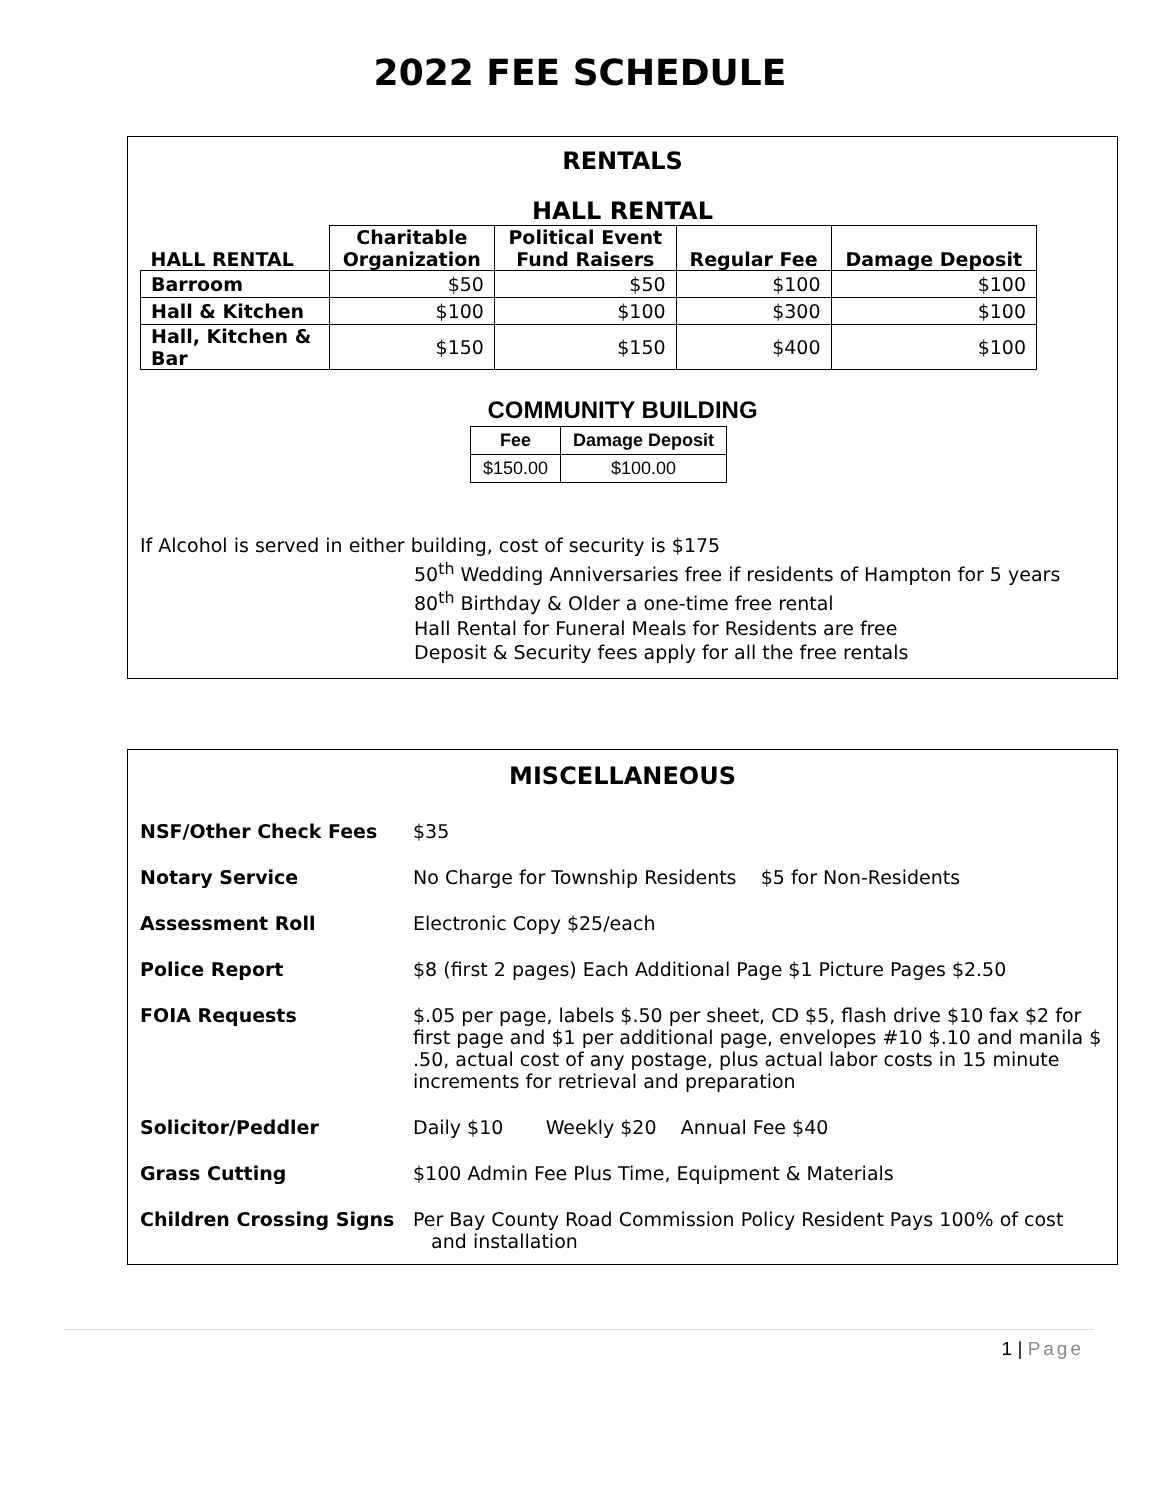2022 FEE SCHEDULE
RENTALS
HALL RENTAL
| HALL RENTAL | Charitable Organization | Political Event Fund Raisers | Regular Fee | Damage Deposit |
| --- | --- | --- | --- | --- |
| Barroom | $50 | $50 | $100 | $100 |
| Hall & Kitchen | $100 | $100 | $300 | $100 |
| Hall, Kitchen & Bar | $150 | $150 | $400 | $100 |
COMMUNITY BUILDING
| Fee | Damage Deposit |
| --- | --- |
| $150.00 | $100.00 |
If Alcohol is served in either building, cost of security is $175
50<sup>th</sup> Wedding Anniversaries free if residents of Hampton for 5 years
80<sup>th</sup> Birthday & Older a one-time free rental
Hall Rental for Funeral Meals for Residents are free
Deposit & Security fees apply for all the free rentals
MISCELLANEOUS
NSF/Other Check Fees $35 Notary Service No Charge for Township Residents $5 for Non-Residents Assessment Roll Electronic Copy $25/each Police Report $8 (first 2 pages) Each Additional Page $1 Picture Pages $2.50 FOIA Requests $.05 per page, labels $.50 per sheet, CD $5, flash drive $10 fax $2 for first page and $1 per additional page, envelopes #10 $.10 and manila $ .50, actual cost of any postage, plus actual labor costs in 15 minute increments for retrieval and preparation Solicitor/Peddler Daily $10 Weekly $20 Annual Fee $40 Grass Cutting $100 Admin Fee Plus Time, Equipment & Materials Children Crossing Signs Per Bay County Road Commission Policy Resident Pays 100% of cost
and installation
1 | Page